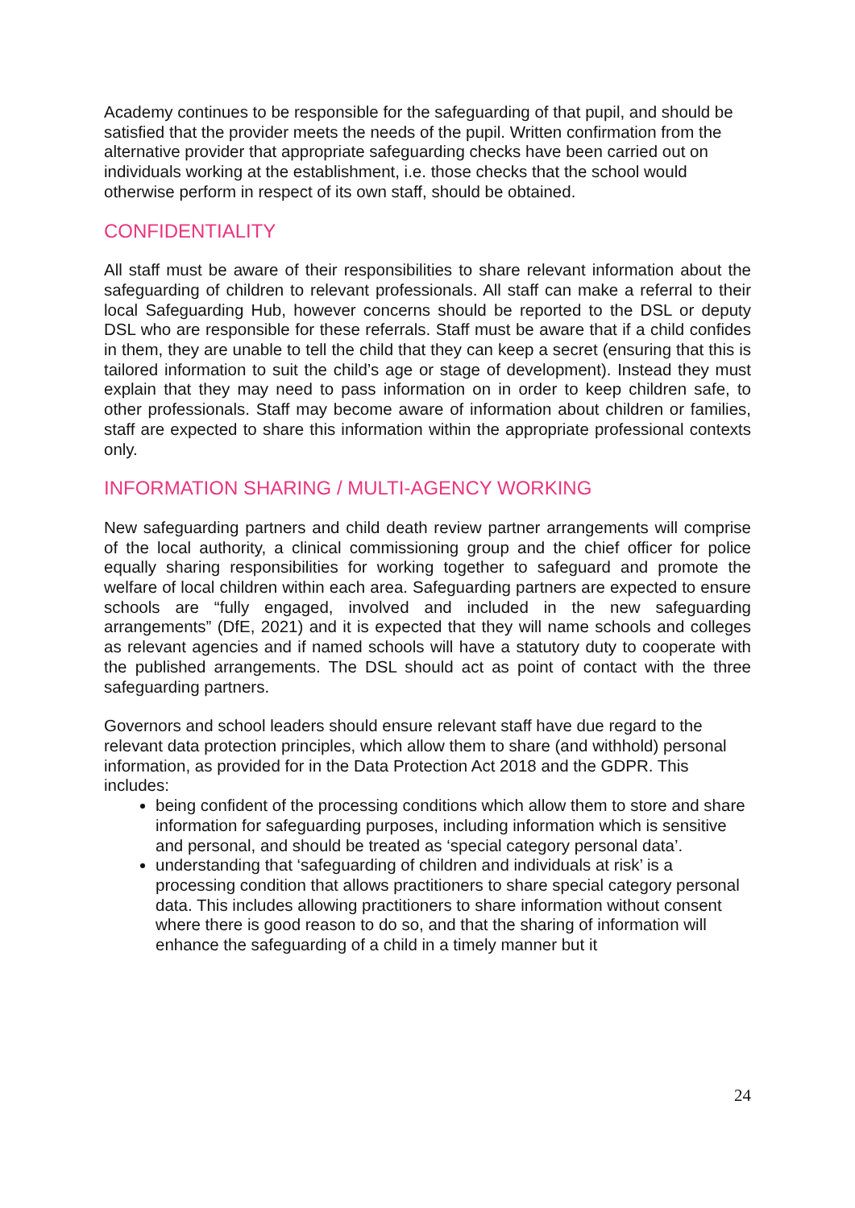Academy continues to be responsible for the safeguarding of that pupil, and should be satisfied that the provider meets the needs of the pupil. Written confirmation from the alternative provider that appropriate safeguarding checks have been carried out on individuals working at the establishment, i.e. those checks that the school would otherwise perform in respect of its own staff, should be obtained.
CONFIDENTIALITY
All staff must be aware of their responsibilities to share relevant information about the safeguarding of children to relevant professionals. All staff can make a referral to their local Safeguarding Hub, however concerns should be reported to the DSL or deputy DSL who are responsible for these referrals. Staff must be aware that if a child confides in them, they are unable to tell the child that they can keep a secret (ensuring that this is tailored information to suit the child’s age or stage of development). Instead they must explain that they may need to pass information on in order to keep children safe, to other professionals. Staff may become aware of information about children or families, staff are expected to share this information within the appropriate professional contexts only.
INFORMATION SHARING / MULTI-AGENCY WORKING
New safeguarding partners and child death review partner arrangements will comprise of the local authority, a clinical commissioning group and the chief officer for police equally sharing responsibilities for working together to safeguard and promote the welfare of local children within each area. Safeguarding partners are expected to ensure schools are “fully engaged, involved and included in the new safeguarding arrangements” (DfE, 2021) and it is expected that they will name schools and colleges as relevant agencies and if named schools will have a statutory duty to cooperate with the published arrangements. The DSL should act as point of contact with the three safeguarding partners.
Governors and school leaders should ensure relevant staff have due regard to the relevant data protection principles, which allow them to share (and withhold) personal information, as provided for in the Data Protection Act 2018 and the GDPR. This includes:
being confident of the processing conditions which allow them to store and share information for safeguarding purposes, including information which is sensitive and personal, and should be treated as ‘special category personal data’.
understanding that ‘safeguarding of children and individuals at risk’ is a processing condition that allows practitioners to share special category personal data. This includes allowing practitioners to share information without consent where there is good reason to do so, and that the sharing of information will enhance the safeguarding of a child in a timely manner but it
24